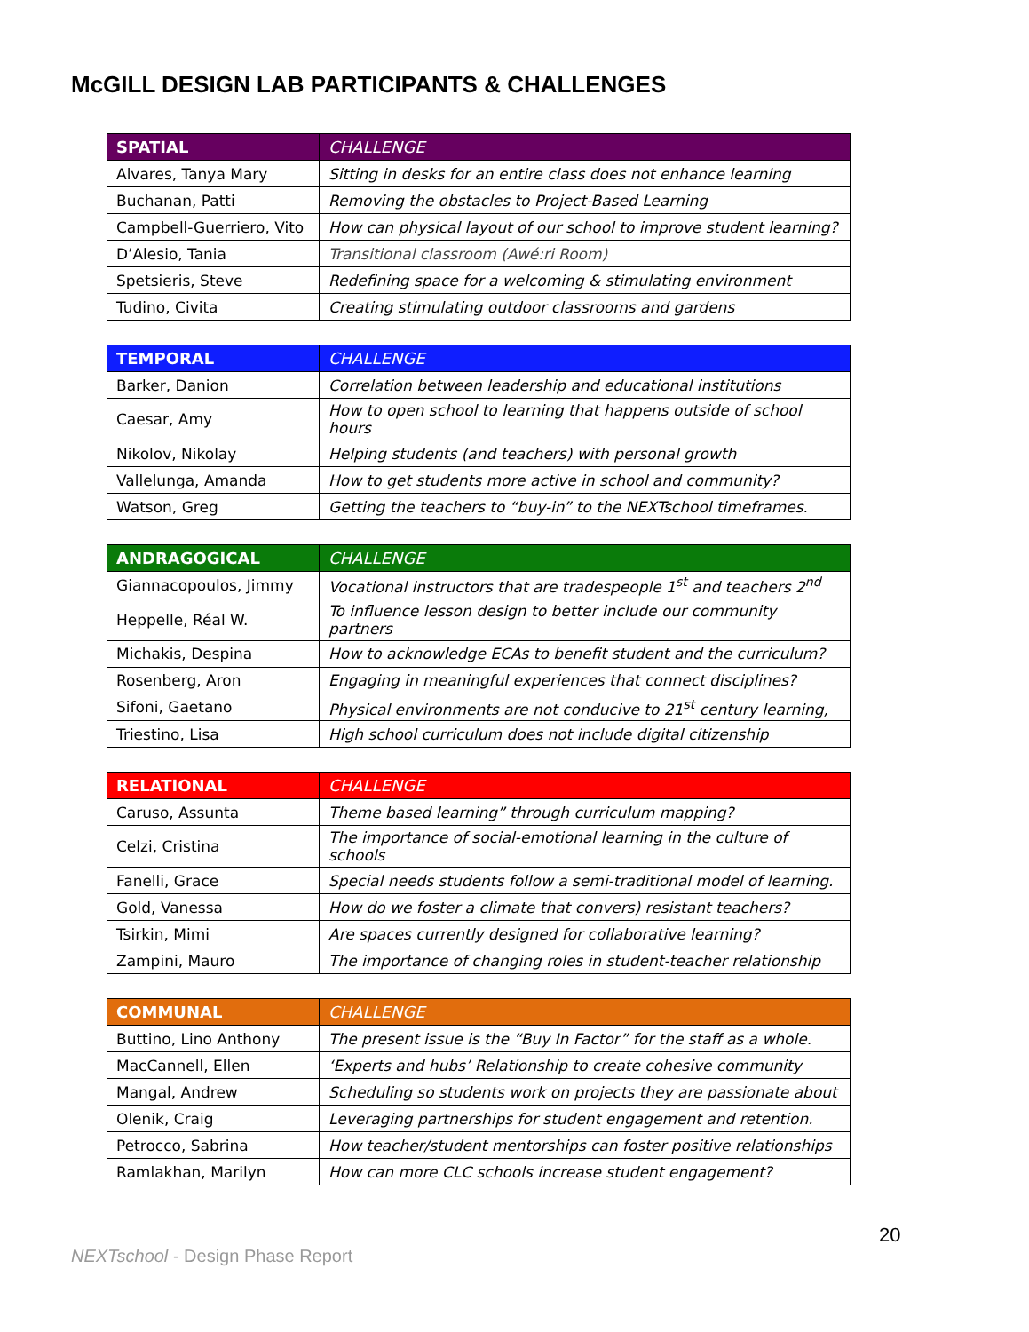McGILL DESIGN LAB PARTICIPANTS & CHALLENGES
| SPATIAL | CHALLENGE |
| --- | --- |
| Alvares, Tanya Mary | Sitting in desks for an entire class does not enhance learning |
| Buchanan, Patti | Removing the obstacles to Project-Based Learning |
| Campbell-Guerriero, Vito | How can physical layout of our school to improve student learning? |
| D’Alesio, Tania | Transitional classroom (Awé:ri Room) |
| Spetsieris, Steve | Redefining space for a welcoming & stimulating environment |
| Tudino, Civita | Creating stimulating outdoor classrooms and gardens |
| TEMPORAL | CHALLENGE |
| --- | --- |
| Barker, Danion | Correlation between leadership and educational institutions |
| Caesar, Amy | How to open school to learning that happens outside of school hours |
| Nikolov, Nikolay | Helping students (and teachers) with personal growth |
| Vallelunga, Amanda | How to get students more active in school and community? |
| Watson, Greg | Getting the teachers to “buy-in” to the NEXTschool timeframes. |
| ANDRAGOGICAL | CHALLENGE |
| --- | --- |
| Giannacopoulos, Jimmy | Vocational instructors that are tradespeople 1<sup>st</sup> and teachers 2<sup>nd</sup> |
| Heppelle, Réal W. | To influence lesson design to better include our community partners |
| Michakis, Despina | How to acknowledge ECAs to benefit student and the curriculum? |
| Rosenberg, Aron | Engaging in meaningful experiences that connect disciplines? |
| Sifoni, Gaetano | Physical environments are not conducive to 21<sup>st</sup> century learning, |
| Triestino, Lisa | High school curriculum does not include digital citizenship |
| RELATIONAL | CHALLENGE |
| --- | --- |
| Caruso, Assunta | Theme based learning” through curriculum mapping? |
| Celzi, Cristina | The importance of social-emotional learning in the culture of schools |
| Fanelli, Grace | Special needs students follow a semi-traditional model of learning. |
| Gold, Vanessa | How do we foster a climate that convers) resistant teachers? |
| Tsirkin, Mimi | Are spaces currently designed for collaborative learning? |
| Zampini, Mauro | The importance of changing roles in student-teacher relationship |
| COMMUNAL | CHALLENGE |
| --- | --- |
| Buttino, Lino Anthony | The present issue is the “Buy In Factor” for the staff as a whole. |
| MacCannell, Ellen | ‘Experts and hubs’ Relationship to create cohesive community |
| Mangal, Andrew | Scheduling so students work on projects they are passionate about |
| Olenik, Craig | Leveraging partnerships for student engagement and retention. |
| Petrocco, Sabrina | How teacher/student mentorships can foster positive relationships |
| Ramlakhan, Marilyn | How can more CLC schools increase student engagement? |
20
NEXTschool - Design Phase Report